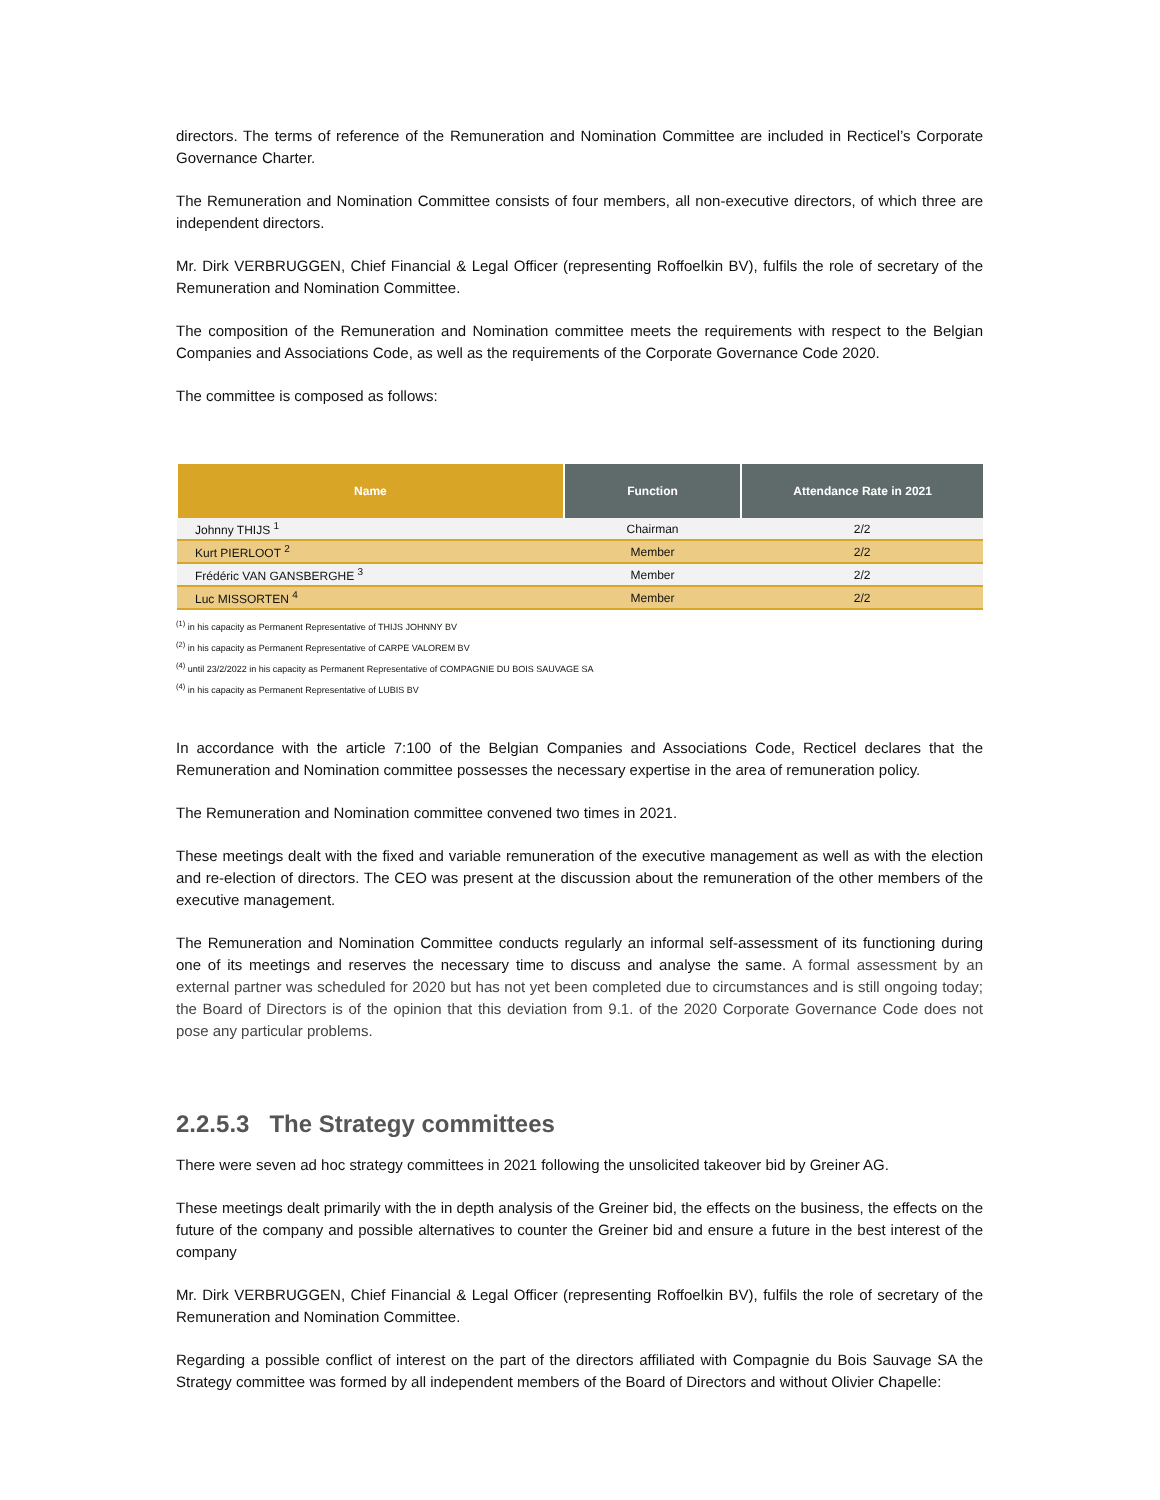directors. The terms of reference of the Remuneration and Nomination Committee are included in Recticel’s Corporate Governance Charter.
The Remuneration and Nomination Committee consists of four members, all non-executive directors, of which three are independent directors.
Mr. Dirk VERBRUGGEN, Chief Financial & Legal Officer (representing Roffoelkin BV), fulfils the role of secretary of the Remuneration and Nomination Committee.
The composition of the Remuneration and Nomination committee meets the requirements with respect to the Belgian Companies and Associations Code, as well as the requirements of the Corporate Governance Code 2020.
The committee is composed as follows:
| Name | Function | Attendance Rate in 2021 |
| --- | --- | --- |
| Johnny THIJS <sup>1</sup> | Chairman | 2/2 |
| Kurt PIERLOOT <sup>2</sup> | Member | 2/2 |
| Frédéric VAN GANSBERGHE <sup>3</sup> | Member | 2/2 |
| Luc MISSORTEN <sup>4</sup> | Member | 2/2 |
<sup>(1)</sup> in his capacity as Permanent Representative of THIJS JOHNNY BV
<sup>(2)</sup> in his capacity as Permanent Representative of CARPE VALOREM BV
<sup>(4)</sup> until 23/2/2022 in his capacity as Permanent Representative of COMPAGNIE DU BOIS SAUVAGE SA
<sup>(4)</sup> in his capacity as Permanent Representative of LUBIS BV
In accordance with the article 7:100 of the Belgian Companies and Associations Code, Recticel declares that the Remuneration and Nomination committee possesses the necessary expertise in the area of remuneration policy.
The Remuneration and Nomination committee convened two times in 2021.
These meetings dealt with the fixed and variable remuneration of the executive management as well as with the election and re-election of directors. The CEO was present at the discussion about the remuneration of the other members of the executive management.
The Remuneration and Nomination Committee conducts regularly an informal self-assessment of its functioning during one of its meetings and reserves the necessary time to discuss and analyse the same. A formal assessment by an external partner was scheduled for 2020 but has not yet been completed due to circumstances and is still ongoing today; the Board of Directors is of the opinion that this deviation from 9.1. of the 2020 Corporate Governance Code does not pose any particular problems.
2.2.5.3 The Strategy committees
There were seven ad hoc strategy committees in 2021 following the unsolicited takeover bid by Greiner AG.
These meetings dealt primarily with the in depth analysis of the Greiner bid, the effects on the business, the effects on the future of the company and possible alternatives to counter the Greiner bid and ensure a future in the best interest of the company
Mr. Dirk VERBRUGGEN, Chief Financial & Legal Officer (representing Roffoelkin BV), fulfils the role of secretary of the Remuneration and Nomination Committee.
Regarding a possible conflict of interest on the part of the directors affiliated with Compagnie du Bois Sauvage SA the Strategy committee was formed by all independent members of the Board of Directors and without Olivier Chapelle: